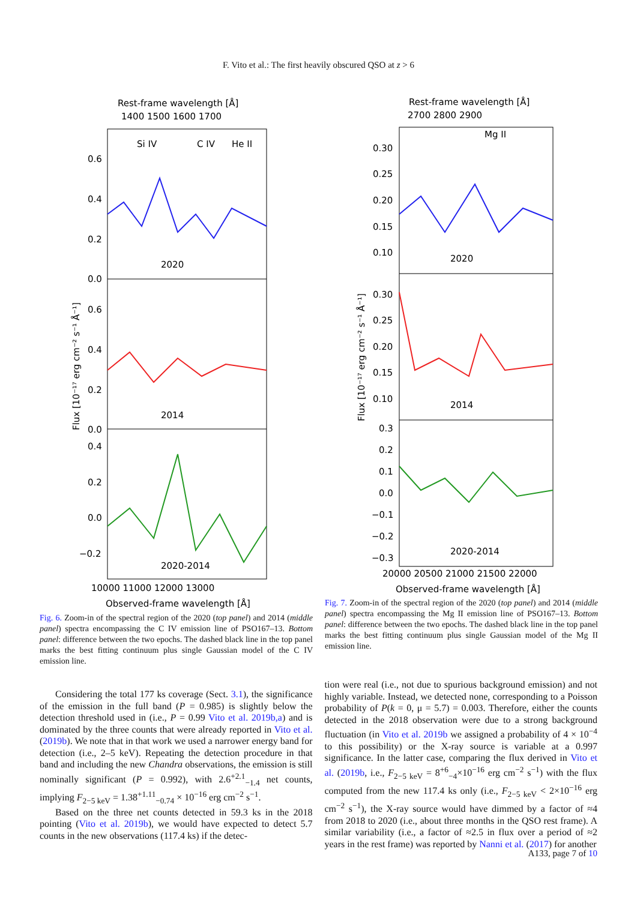F. Vito et al.: The first heavily obscured QSO at z > 6
Rest-frame wavelength [Å]
1400 1500 1600 1700
0.6
0.4
0.2
0.0
0.6
0.4
0.2
0.0
0.4
0.2
0.0
−0.2
Si IV
C IV
He II
2020
2014
2020-2014
10000 11000 12000 13000
Observed-frame wavelength [Å]
Flux [10⁻¹⁷ erg cm⁻² s⁻¹ Å⁻¹]
Fig. 6. Zoom-in of the spectral region of the 2020 (top panel) and 2014 (middle panel) spectra encompassing the C IV emission line of PSO167–13. Bottom panel: difference between the two epochs. The dashed black line in the top panel marks the best fitting continuum plus single Gaussian model of the C IV emission line.
Rest-frame wavelength [Å]
2700 2800 2900
Mg II
0.30
0.25
0.20
0.15
0.10
0.30
0.25
0.20
0.15
0.10
0.3
0.2
0.1
0.0
−0.1
−0.2
−0.3
2020
2014
2020-2014
20000 20500 21000 21500 22000
Observed-frame wavelength [Å]
Flux [10⁻¹⁷ erg cm⁻² s⁻¹ Å⁻¹]
Fig. 7. Zoom-in of the spectral region of the 2020 (top panel) and 2014 (middle panel) spectra encompassing the Mg II emission line of PSO167–13. Bottom panel: difference between the two epochs. The dashed black line in the top panel marks the best fitting continuum plus single Gaussian model of the Mg II emission line.
Considering the total 177 ks coverage (Sect. 3.1), the significance of the emission in the full band (P = 0.985) is slightly below the detection threshold used in (i.e., P = 0.99 Vito et al. 2019b,a) and is dominated by the three counts that were already reported in Vito et al. (2019b). We note that in that work we used a narrower energy band for detection (i.e., 2–5 keV). Repeating the detection procedure in that band and including the new Chandra observations, the emission is still nominally significant (P = 0.992), with 2.6<sup>+2.1</sup><sub>−1.4</sub> net counts, implying F<sub>2−5 keV</sub> = 1.38<sup>+1.11</sup><sub>−0.74</sub> × 10<sup>−16</sup> erg cm<sup>−2</sup> s<sup>−1</sup>.
Based on the three net counts detected in 59.3 ks in the 2018 pointing (Vito et al. 2019b), we would have expected to detect 5.7 counts in the new observations (117.4 ks) if the detec-
tion were real (i.e., not due to spurious background emission) and not highly variable. Instead, we detected none, corresponding to a Poisson probability of P(k = 0, μ = 5.7) = 0.003. Therefore, either the counts detected in the 2018 observation were due to a strong background fluctuation (in Vito et al. 2019b we assigned a probability of 4 × 10<sup>−4</sup> to this possibility) or the X-ray source is variable at a 0.997 significance. In the latter case, comparing the flux derived in Vito et al. (2019b, i.e., F<sub>2−5 keV</sub> = 8<sup>+6</sup><sub>−4</sub>×10<sup>−16</sup> erg cm<sup>−2</sup> s<sup>−1</sup>) with the flux computed from the new 117.4 ks only (i.e., F<sub>2−5 keV</sub> < 2×10<sup>−16</sup> erg cm<sup>−2</sup> s<sup>−1</sup>), the X-ray source would have dimmed by a factor of ≈4 from 2018 to 2020 (i.e., about three months in the QSO rest frame). A similar variability (i.e., a factor of ≈2.5 in flux over a period of ≈2 years in the rest frame) was reported by Nanni et al. (2017) for another
A133, page 7 of 10